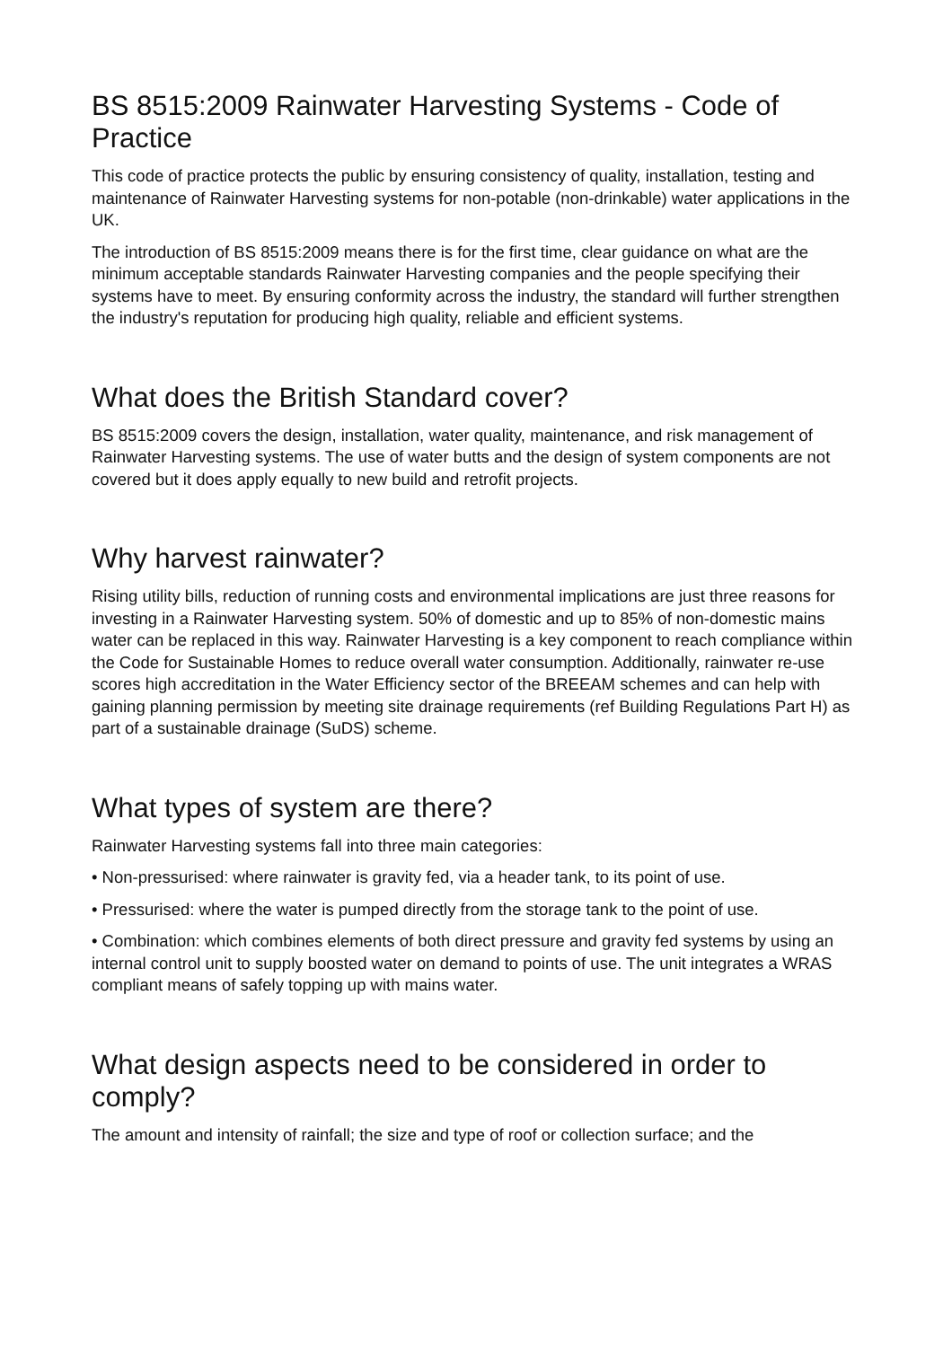BS 8515:2009 Rainwater Harvesting Systems - Code of Practice
This code of practice protects the public by ensuring consistency of quality, installation, testing and maintenance of Rainwater Harvesting systems for non-potable (non-drinkable) water applications in the UK.
The introduction of BS 8515:2009 means there is for the first time, clear guidance on what are the minimum acceptable standards Rainwater Harvesting companies and the people specifying their systems have to meet. By ensuring conformity across the industry, the standard will further strengthen the industry's reputation for producing high quality, reliable and efficient systems.
What does the British Standard cover?
BS 8515:2009 covers the design, installation, water quality, maintenance, and risk management of Rainwater Harvesting systems. The use of water butts and the design of system components are not covered but it does apply equally to new build and retrofit projects.
Why harvest rainwater?
Rising utility bills, reduction of running costs and environmental implications are just three reasons for investing in a Rainwater Harvesting system. 50% of domestic and up to 85% of non-domestic mains water can be replaced in this way. Rainwater Harvesting is a key component to reach compliance within the Code for Sustainable Homes to reduce overall water consumption. Additionally, rainwater re-use scores high accreditation in the Water Efficiency sector of the BREEAM schemes and can help with gaining planning permission by meeting site drainage requirements (ref Building Regulations Part H) as part of a sustainable drainage (SuDS) scheme.
What types of system are there?
Rainwater Harvesting systems fall into three main categories:
• Non-pressurised: where rainwater is gravity fed, via a header tank, to its point of use.
• Pressurised: where the water is pumped directly from the storage tank to the point of use.
• Combination: which combines elements of both direct pressure and gravity fed systems by using an internal control unit to supply boosted water on demand to points of use. The unit integrates a WRAS compliant means of safely topping up with mains water.
What design aspects need to be considered in order to comply?
The amount and intensity of rainfall; the size and type of roof or collection surface; and the